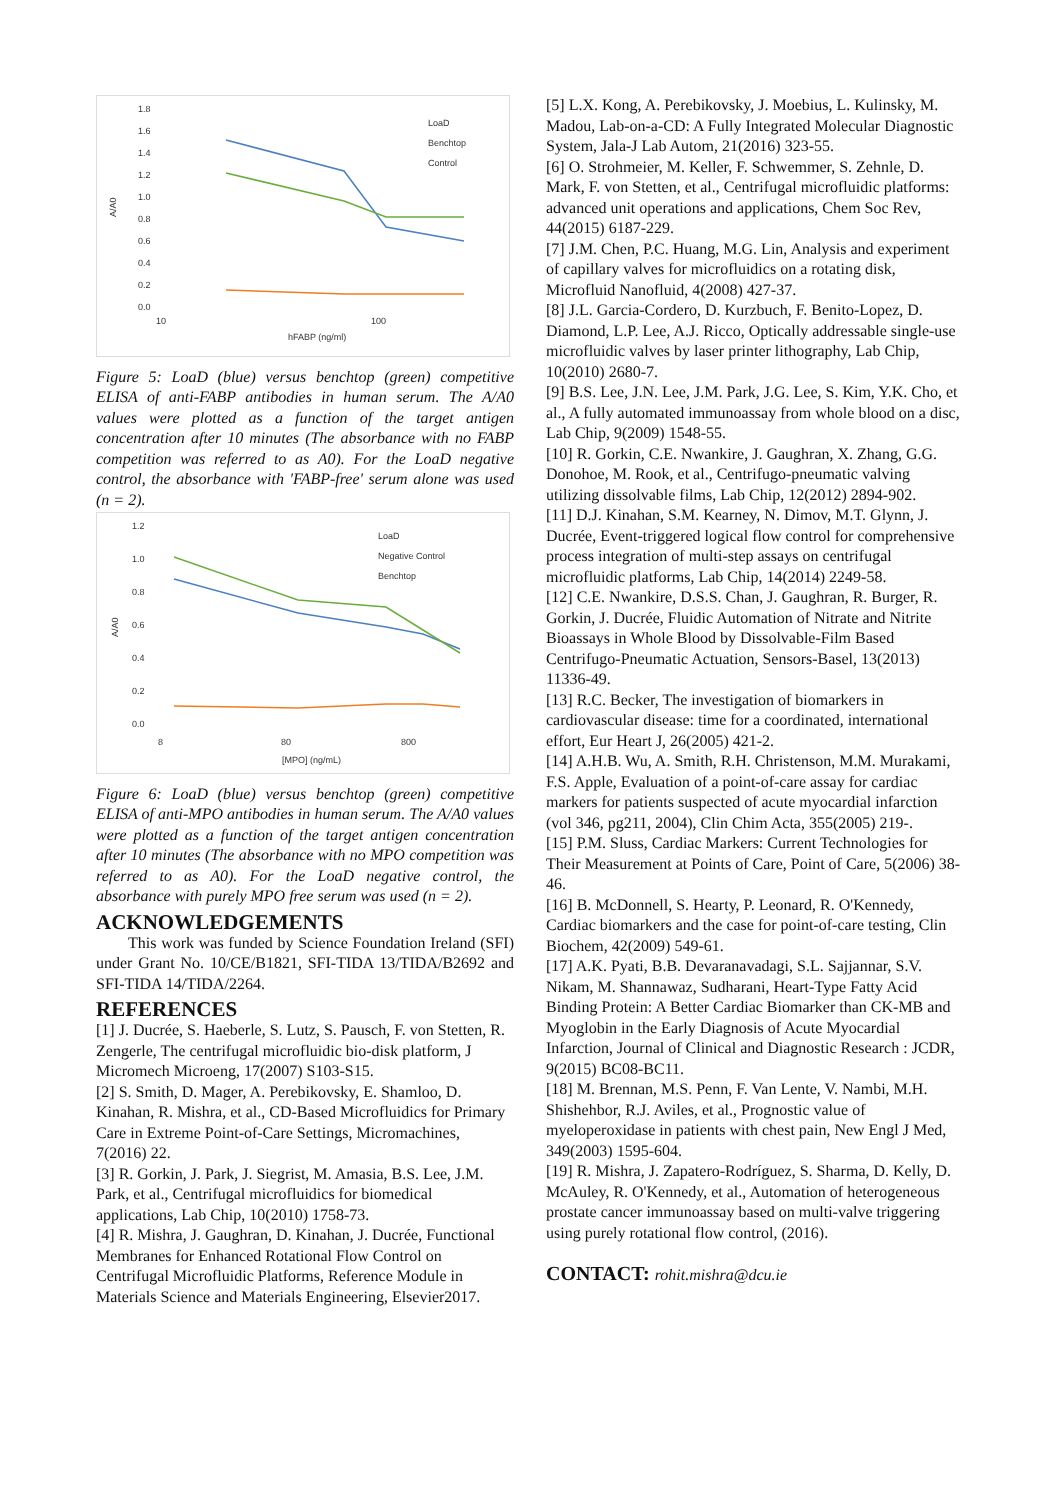1.8
1.6
1.4
1.2
1.0
0.8
0.6
0.4
0.2
0.0
A/A0
10
100
hFABP (ng/ml)
LoaD
Benchtop
Control
Figure 5: LoaD (blue) versus benchtop (green) competitive ELISA of anti-FABP antibodies in human serum. The A/A0 values were plotted as a function of the target antigen concentration after 10 minutes (The absorbance with no FABP competition was referred to as A0). For the LoaD negative control, the absorbance with 'FABP-free' serum alone was used (n = 2).
1.2
1.0
0.8
0.6
0.4
0.2
0.0
A/A0
8
80
800
[MPO] (ng/mL)
LoaD
Negative Control
Benchtop
Figure 6: LoaD (blue) versus benchtop (green) competitive ELISA of anti-MPO antibodies in human serum. The A/A0 values were plotted as a function of the target antigen concentration after 10 minutes (The absorbance with no MPO competition was referred to as A0). For the LoaD negative control, the absorbance with purely MPO free serum was used (n = 2).
ACKNOWLEDGEMENTS
This work was funded by Science Foundation Ireland (SFI) under Grant No. 10/CE/B1821, SFI-TIDA 13/TIDA/B2692 and SFI-TIDA 14/TIDA/2264.
REFERENCES
[1] J. Ducrée, S. Haeberle, S. Lutz, S. Pausch, F. von Stetten, R. Zengerle, The centrifugal microfluidic bio-disk platform, J Micromech Microeng, 17(2007) S103-S15.
[2] S. Smith, D. Mager, A. Perebikovsky, E. Shamloo, D. Kinahan, R. Mishra, et al., CD-Based Microfluidics for Primary Care in Extreme Point-of-Care Settings, Micromachines, 7(2016) 22.
[3] R. Gorkin, J. Park, J. Siegrist, M. Amasia, B.S. Lee, J.M. Park, et al., Centrifugal microfluidics for biomedical applications, Lab Chip, 10(2010) 1758-73.
[4] R. Mishra, J. Gaughran, D. Kinahan, J. Ducrée, Functional Membranes for Enhanced Rotational Flow Control on Centrifugal Microfluidic Platforms, Reference Module in Materials Science and Materials Engineering, Elsevier2017.
[5] L.X. Kong, A. Perebikovsky, J. Moebius, L. Kulinsky, M. Madou, Lab-on-a-CD: A Fully Integrated Molecular Diagnostic System, Jala-J Lab Autom, 21(2016) 323-55.
[6] O. Strohmeier, M. Keller, F. Schwemmer, S. Zehnle, D. Mark, F. von Stetten, et al., Centrifugal microfluidic platforms: advanced unit operations and applications, Chem Soc Rev, 44(2015) 6187-229.
[7] J.M. Chen, P.C. Huang, M.G. Lin, Analysis and experiment of capillary valves for microfluidics on a rotating disk, Microfluid Nanofluid, 4(2008) 427-37.
[8] J.L. Garcia-Cordero, D. Kurzbuch, F. Benito-Lopez, D. Diamond, L.P. Lee, A.J. Ricco, Optically addressable single-use microfluidic valves by laser printer lithography, Lab Chip, 10(2010) 2680-7.
[9] B.S. Lee, J.N. Lee, J.M. Park, J.G. Lee, S. Kim, Y.K. Cho, et al., A fully automated immunoassay from whole blood on a disc, Lab Chip, 9(2009) 1548-55.
[10] R. Gorkin, C.E. Nwankire, J. Gaughran, X. Zhang, G.G. Donohoe, M. Rook, et al., Centrifugo-pneumatic valving utilizing dissolvable films, Lab Chip, 12(2012) 2894-902.
[11] D.J. Kinahan, S.M. Kearney, N. Dimov, M.T. Glynn, J. Ducrée, Event-triggered logical flow control for comprehensive process integration of multi-step assays on centrifugal microfluidic platforms, Lab Chip, 14(2014) 2249-58.
[12] C.E. Nwankire, D.S.S. Chan, J. Gaughran, R. Burger, R. Gorkin, J. Ducrée, Fluidic Automation of Nitrate and Nitrite Bioassays in Whole Blood by Dissolvable-Film Based Centrifugo-Pneumatic Actuation, Sensors-Basel, 13(2013) 11336-49.
[13] R.C. Becker, The investigation of biomarkers in cardiovascular disease: time for a coordinated, international effort, Eur Heart J, 26(2005) 421-2.
[14] A.H.B. Wu, A. Smith, R.H. Christenson, M.M. Murakami, F.S. Apple, Evaluation of a point-of-care assay for cardiac markers for patients suspected of acute myocardial infarction (vol 346, pg211, 2004), Clin Chim Acta, 355(2005) 219-.
[15] P.M. Sluss, Cardiac Markers: Current Technologies for Their Measurement at Points of Care, Point of Care, 5(2006) 38-46.
[16] B. McDonnell, S. Hearty, P. Leonard, R. O'Kennedy, Cardiac biomarkers and the case for point-of-care testing, Clin Biochem, 42(2009) 549-61.
[17] A.K. Pyati, B.B. Devaranavadagi, S.L. Sajjannar, S.V. Nikam, M. Shannawaz, Sudharani, Heart-Type Fatty Acid Binding Protein: A Better Cardiac Biomarker than CK-MB and Myoglobin in the Early Diagnosis of Acute Myocardial Infarction, Journal of Clinical and Diagnostic Research : JCDR, 9(2015) BC08-BC11.
[18] M. Brennan, M.S. Penn, F. Van Lente, V. Nambi, M.H. Shishehbor, R.J. Aviles, et al., Prognostic value of myeloperoxidase in patients with chest pain, New Engl J Med, 349(2003) 1595-604.
[19] R. Mishra, J. Zapatero-Rodríguez, S. Sharma, D. Kelly, D. McAuley, R. O'Kennedy, et al., Automation of heterogeneous prostate cancer immunoassay based on multi-valve triggering using purely rotational flow control, (2016).
CONTACT: rohit.mishra@dcu.ie